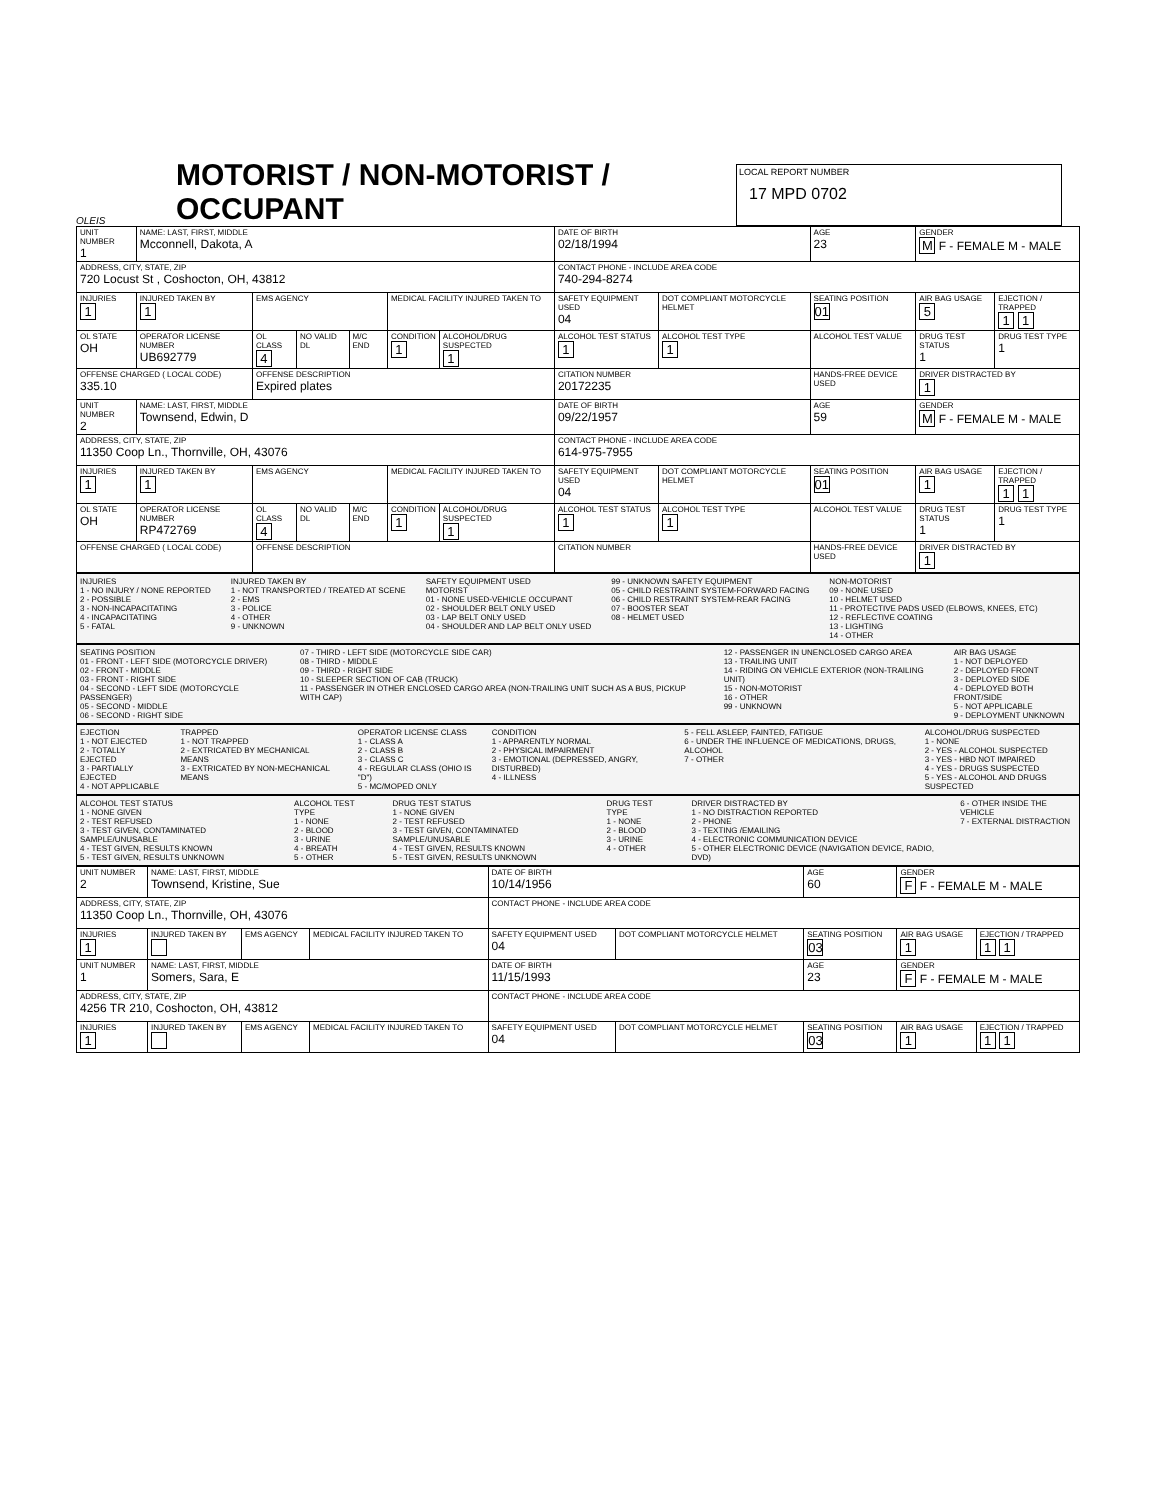OLEIS
MOTORIST / NON-MOTORIST / OCCUPANT
LOCAL REPORT NUMBER
17 MPD 0702
| UNIT NUMBER 1 | NAME: LAST, FIRST, MIDDLE Mcconnell, Dakota, A | | | | | | DATE OF BIRTH 02/18/1994 | | AGE 23 | GENDER M F - FEMALE M - MALE | |
| ADDRESS, CITY, STATE, ZIP 720 Locust St , Coshocton, OH, 43812 | | | | | | | CONTACT PHONE - INCLUDE AREA CODE 740-294-8274 | | | | |
| INJURIES 1 | INJURED TAKEN BY 1 | EMS AGENCY | | | MEDICAL FACILITY INJURED TAKEN TO | | SAFETY EQUIPMENT USED 04 | DOT COMPLIANT MOTORCYCLE HELMET | SEATING POSITION 01 | AIR BAG USAGE 5 | EJECTION / TRAPPED 1 1 |
| OL STATE OH | OPERATOR LICENSE NUMBER UB692779 | OL CLASS 4 | NO VALID DL | M/C END | CONDITION 1 | ALCOHOL/DRUG SUSPECTED 1 | ALCOHOL TEST STATUS 1 | ALCOHOL TEST TYPE 1 | ALCOHOL TEST VALUE | DRUG TEST STATUS 1 | DRUG TEST TYPE 1 |
| OFFENSE CHARGED ( LOCAL CODE) 335.10 | | OFFENSE DESCRIPTION Expired plates | | | | | CITATION NUMBER 20172235 | | HANDS-FREE DEVICE USED | DRIVER DISTRACTED BY 1 | |
| UNIT NUMBER 2 | NAME: LAST, FIRST, MIDDLE Townsend, Edwin, D | | | | | | DATE OF BIRTH 09/22/1957 | | AGE 59 | GENDER M F - FEMALE M - MALE | |
| ADDRESS, CITY, STATE, ZIP 11350 Coop Ln., Thornville, OH, 43076 | | | | | | | CONTACT PHONE - INCLUDE AREA CODE 614-975-7955 | | | | |
| INJURIES 1 | INJURED TAKEN BY 1 | EMS AGENCY | | | MEDICAL FACILITY INJURED TAKEN TO | | SAFETY EQUIPMENT USED 04 | DOT COMPLIANT MOTORCYCLE HELMET | SEATING POSITION 01 | AIR BAG USAGE 1 | EJECTION / TRAPPED 1 1 |
| OL STATE OH | OPERATOR LICENSE NUMBER RP472769 | OL CLASS 4 | NO VALID DL | M/C END | CONDITION 1 | ALCOHOL/DRUG SUSPECTED 1 | ALCOHOL TEST STATUS 1 | ALCOHOL TEST TYPE 1 | ALCOHOL TEST VALUE | DRUG TEST STATUS 1 | DRUG TEST TYPE 1 |
| OFFENSE CHARGED ( LOCAL CODE) | | OFFENSE DESCRIPTION | | | | | CITATION NUMBER | | HANDS-FREE DEVICE USED | DRIVER DISTRACTED BY 1 | |
INJURIES 1 - NO INJURY / NONE REPORTED 2 - POSSIBLE 3 - NON-INCAPACITATING 4 - INCAPACITATING 5 - FATAL
INJURED TAKEN BY 1 - NOT TRANSPORTED / TREATED AT SCENE 2 - EMS 3 - POLICE 4 - OTHER 9 - UNKNOWN
SAFETY EQUIPMENT USED MOTORIST 01 - NONE USED-VEHICLE OCCUPANT 02 - SHOULDER BELT ONLY USED 03 - LAP BELT ONLY USED 04 - SHOULDER AND LAP BELT ONLY USED
99 - UNKNOWN SAFETY EQUIPMENT 05 - CHILD RESTRAINT SYSTEM-FORWARD FACING 06 - CHILD RESTRAINT SYSTEM-REAR FACING 07 - BOOSTER SEAT 08 - HELMET USED
NON-MOTORIST 09 - NONE USED 10 - HELMET USED 11 - PROTECTIVE PADS USED (ELBOWS, KNEES, ETC) 12 - REFLECTIVE COATING 13 - LIGHTING 14 - OTHER
SEATING POSITION 01 - FRONT - LEFT SIDE (MOTORCYCLE DRIVER) 02 - FRONT - MIDDLE 03 - FRONT - RIGHT SIDE 04 - SECOND - LEFT SIDE (MOTORCYCLE PASSENGER) 05 - SECOND - MIDDLE 06 - SECOND - RIGHT SIDE
07 - THIRD - LEFT SIDE (MOTORCYCLE SIDE CAR) 08 - THIRD - MIDDLE 09 - THIRD - RIGHT SIDE 10 - SLEEPER SECTION OF CAB (TRUCK) 11 - PASSENGER IN OTHER ENCLOSED CARGO AREA (NON-TRAILING UNIT SUCH AS A BUS, PICKUP WITH CAP)
12 - PASSENGER IN UNENCLOSED CARGO AREA 13 - TRAILING UNIT 14 - RIDING ON VEHICLE EXTERIOR (NON-TRAILING UNIT) 15 - NON-MOTORIST 16 - OTHER 99 - UNKNOWN
AIR BAG USAGE 1 - NOT DEPLOYED 2 - DEPLOYED FRONT 3 - DEPLOYED SIDE 4 - DEPLOYED BOTH FRONT/SIDE 5 - NOT APPLICABLE 9 - DEPLOYMENT UNKNOWN
EJECTION 1 - NOT EJECTED 2 - TOTALLY EJECTED 3 - PARTIALLY EJECTED 4 - NOT APPLICABLE
TRAPPED 1 - NOT TRAPPED 2 - EXTRICATED BY MECHANICAL MEANS 3 - EXTRICATED BY NON-MECHANICAL MEANS
OPERATOR LICENSE CLASS 1 - CLASS A 2 - CLASS B 3 - CLASS C 4 - REGULAR CLASS (OHIO IS "D") 5 - MC/MOPED ONLY
CONDITION 1 - APPARENTLY NORMAL 2 - PHYSICAL IMPAIRMENT 3 - EMOTIONAL (DEPRESSED, ANGRY, DISTURBED) 4 - ILLNESS
5 - FELL ASLEEP, FAINTED, FATIGUE 6 - UNDER THE INFLUENCE OF MEDICATIONS, DRUGS, ALCOHOL 7 - OTHER
ALCOHOL/DRUG SUSPECTED 1 - NONE 2 - YES - ALCOHOL SUSPECTED 3 - YES - HBD NOT IMPAIRED 4 - YES - DRUGS SUSPECTED 5 - YES - ALCOHOL AND DRUGS SUSPECTED
ALCOHOL TEST STATUS 1 - NONE GIVEN 2 - TEST REFUSED 3 - TEST GIVEN, CONTAMINATED SAMPLE/UNUSABLE 4 - TEST GIVEN, RESULTS KNOWN 5 - TEST GIVEN, RESULTS UNKNOWN
ALCOHOL TEST TYPE 1 - NONE 2 - BLOOD 3 - URINE 4 - BREATH 5 - OTHER
DRUG TEST STATUS 1 - NONE GIVEN 2 - TEST REFUSED 3 - TEST GIVEN, CONTAMINATED SAMPLE/UNUSABLE 4 - TEST GIVEN, RESULTS KNOWN 5 - TEST GIVEN, RESULTS UNKNOWN
DRUG TEST TYPE 1 - NONE 2 - BLOOD 3 - URINE 4 - OTHER
DRIVER DISTRACTED BY 1 - NO DISTRACTION REPORTED 2 - PHONE 3 - TEXTING /EMAILING 4 - ELECTRONIC COMMUNICATION DEVICE 5 - OTHER ELECTRONIC DEVICE (NAVIGATION DEVICE, RADIO, DVD)
6 - OTHER INSIDE THE VEHICLE 7 - EXTERNAL DISTRACTION
| UNIT NUMBER 2 | NAME: LAST, FIRST, MIDDLE Townsend, Kristine, Sue | | | DATE OF BIRTH 10/14/1956 | | AGE 60 | GENDER F F - FEMALE M - MALE | |
| ADDRESS, CITY, STATE, ZIP 11350 Coop Ln., Thornville, OH, 43076 | | | | CONTACT PHONE - INCLUDE AREA CODE | | | | |
| INJURIES 1 | INJURED TAKEN BY | EMS AGENCY | MEDICAL FACILITY INJURED TAKEN TO | SAFETY EQUIPMENT USED 04 | DOT COMPLIANT MOTORCYCLE HELMET | SEATING POSITION 03 | AIR BAG USAGE 1 | EJECTION / TRAPPED 1 1 |
| UNIT NUMBER 1 | NAME: LAST, FIRST, MIDDLE Somers, Sara, E | | | DATE OF BIRTH 11/15/1993 | | AGE 23 | GENDER F F - FEMALE M - MALE | |
| ADDRESS, CITY, STATE, ZIP 4256 TR 210, Coshocton, OH, 43812 | | | | CONTACT PHONE - INCLUDE AREA CODE | | | | |
| INJURIES 1 | INJURED TAKEN BY | EMS AGENCY | MEDICAL FACILITY INJURED TAKEN TO | SAFETY EQUIPMENT USED 04 | DOT COMPLIANT MOTORCYCLE HELMET | SEATING POSITION 03 | AIR BAG USAGE 1 | EJECTION / TRAPPED 1 1 |